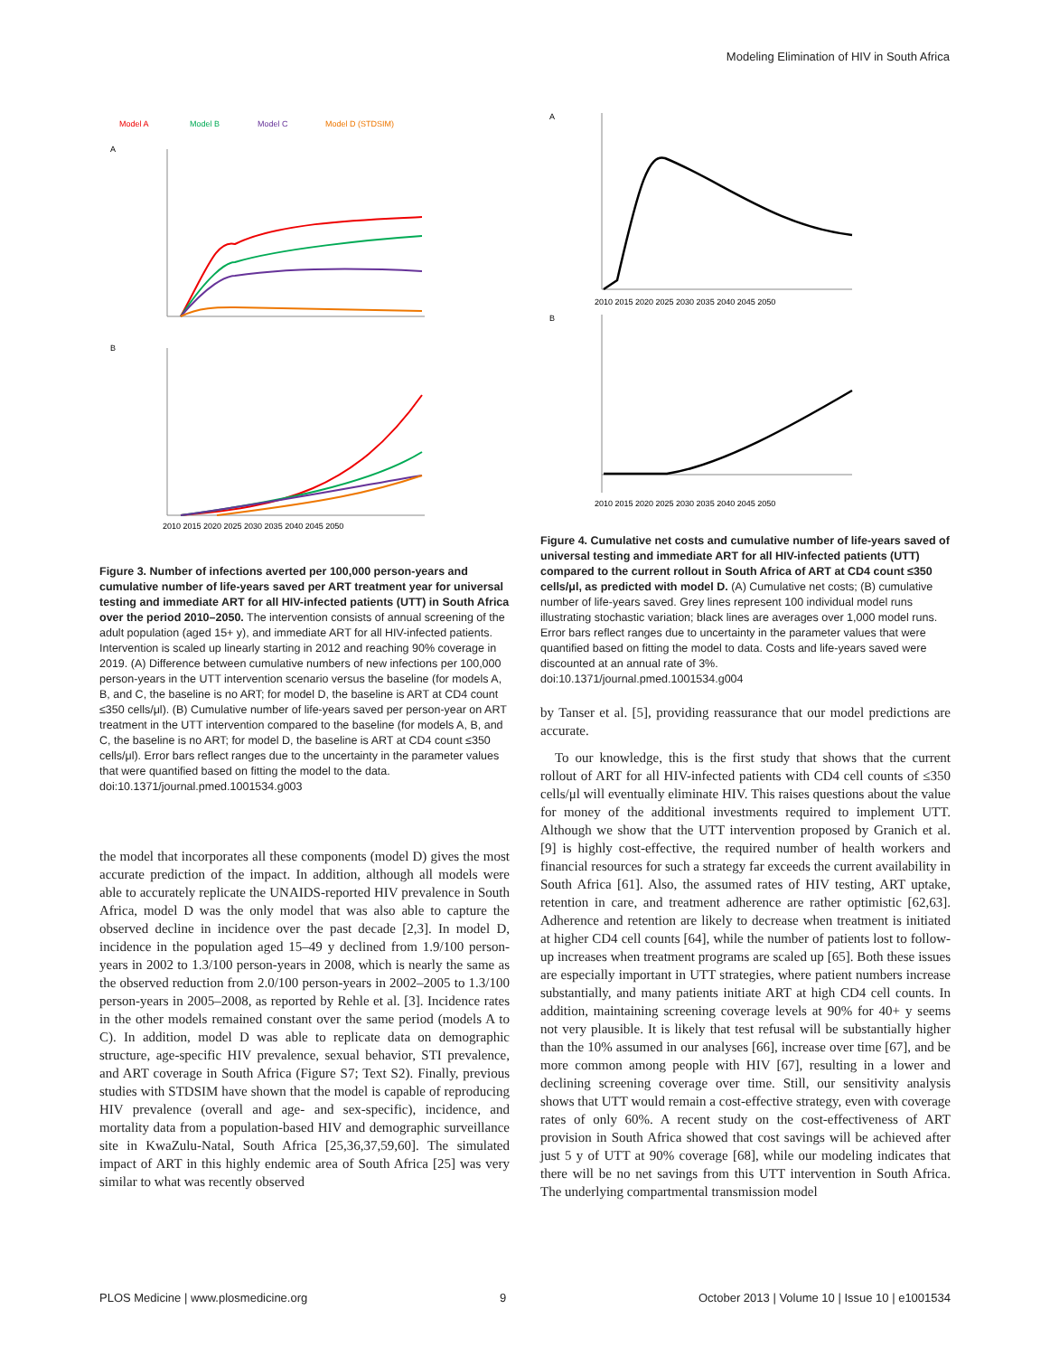Modeling Elimination of HIV in South Africa
Model A
Model B
Model C
Model D (STDSIM)
A
B
2010 2015 2020 2025 2030 2035 2040 2045 2050
Figure 3. Number of infections averted per 100,000 person-years and cumulative number of life-years saved per ART treatment year for universal testing and immediate ART for all HIV-infected patients (UTT) in South Africa over the period 2010–2050. The intervention consists of annual screening of the adult population (aged 15+ y), and immediate ART for all HIV-infected patients. Intervention is scaled up linearly starting in 2012 and reaching 90% coverage in 2019. (A) Difference between cumulative numbers of new infections per 100,000 person-years in the UTT intervention scenario versus the baseline (for models A, B, and C, the baseline is no ART; for model D, the baseline is ART at CD4 count ≤350 cells/μl). (B) Cumulative number of life-years saved per person-year on ART treatment in the UTT intervention compared to the baseline (for models A, B, and C, the baseline is no ART; for model D, the baseline is ART at CD4 count ≤350 cells/μl). Error bars reflect ranges due to the uncertainty in the parameter values that were quantified based on fitting the model to the data.
doi:10.1371/journal.pmed.1001534.g003
the model that incorporates all these components (model D) gives the most accurate prediction of the impact. In addition, although all models were able to accurately replicate the UNAIDS-reported HIV prevalence in South Africa, model D was the only model that was also able to capture the observed decline in incidence over the past decade [2,3]. In model D, incidence in the population aged 15–49 y declined from 1.9/100 person-years in 2002 to 1.3/100 person-years in 2008, which is nearly the same as the observed reduction from 2.0/100 person-years in 2002–2005 to 1.3/100 person-years in 2005–2008, as reported by Rehle et al. [3]. Incidence rates in the other models remained constant over the same period (models A to C). In addition, model D was able to replicate data on demographic structure, age-specific HIV prevalence, sexual behavior, STI prevalence, and ART coverage in South Africa (Figure S7; Text S2). Finally, previous studies with STDSIM have shown that the model is capable of reproducing HIV prevalence (overall and age- and sex-specific), incidence, and mortality data from a population-based HIV and demographic surveillance site in KwaZulu-Natal, South Africa [25,36,37,59,60]. The simulated impact of ART in this highly endemic area of South Africa [25] was very similar to what was recently observed
A
2010 2015 2020 2025 2030 2035 2040 2045 2050
B
2010 2015 2020 2025 2030 2035 2040 2045 2050
Figure 4. Cumulative net costs and cumulative number of life-years saved of universal testing and immediate ART for all HIV-infected patients (UTT) compared to the current rollout in South Africa of ART at CD4 count ≤350 cells/μl, as predicted with model D. (A) Cumulative net costs; (B) cumulative number of life-years saved. Grey lines represent 100 individual model runs illustrating stochastic variation; black lines are averages over 1,000 model runs. Error bars reflect ranges due to uncertainty in the parameter values that were quantified based on fitting the model to data. Costs and life-years saved were discounted at an annual rate of 3%.
doi:10.1371/journal.pmed.1001534.g004
by Tanser et al. [5], providing reassurance that our model predictions are accurate.
To our knowledge, this is the first study that shows that the current rollout of ART for all HIV-infected patients with CD4 cell counts of ≤350 cells/μl will eventually eliminate HIV. This raises questions about the value for money of the additional investments required to implement UTT. Although we show that the UTT intervention proposed by Granich et al. [9] is highly cost-effective, the required number of health workers and financial resources for such a strategy far exceeds the current availability in South Africa [61]. Also, the assumed rates of HIV testing, ART uptake, retention in care, and treatment adherence are rather optimistic [62,63]. Adherence and retention are likely to decrease when treatment is initiated at higher CD4 cell counts [64], while the number of patients lost to follow-up increases when treatment programs are scaled up [65]. Both these issues are especially important in UTT strategies, where patient numbers increase substantially, and many patients initiate ART at high CD4 cell counts. In addition, maintaining screening coverage levels at 90% for 40+ y seems not very plausible. It is likely that test refusal will be substantially higher than the 10% assumed in our analyses [66], increase over time [67], and be more common among people with HIV [67], resulting in a lower and declining screening coverage over time. Still, our sensitivity analysis shows that UTT would remain a cost-effective strategy, even with coverage rates of only 60%. A recent study on the cost-effectiveness of ART provision in South Africa showed that cost savings will be achieved after just 5 y of UTT at 90% coverage [68], while our modeling indicates that there will be no net savings from this UTT intervention in South Africa. The underlying compartmental transmission model
PLOS Medicine | www.plosmedicine.org 9 October 2013 | Volume 10 | Issue 10 | e1001534